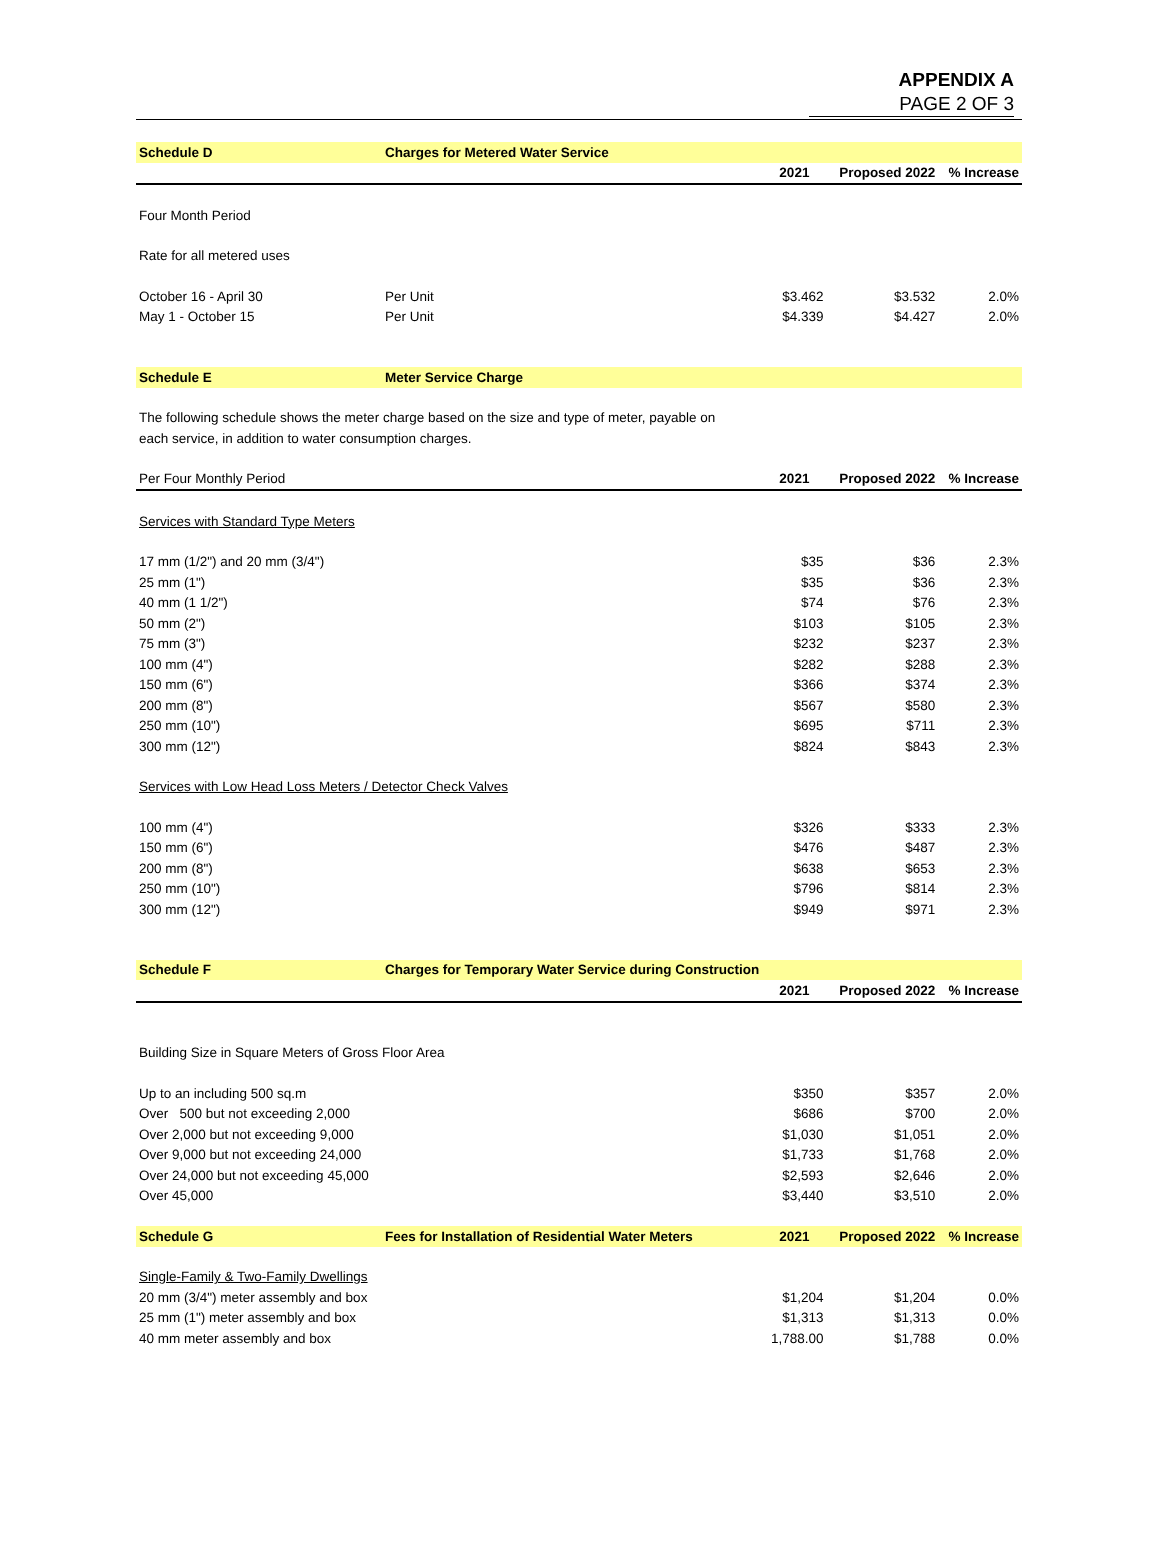APPENDIX A
PAGE 2 OF 3
| Schedule D | Charges for Metered Water Service | | | |
| | | 2021 | Proposed 2022 | % Increase |
| Four Month Period | | | | |
| Rate for all metered uses | | | | |
| October 16 - April 30 | Per Unit | $3.462 | $3.532 | 2.0% |
| May 1 - October 15 | Per Unit | $4.339 | $4.427 | 2.0% |
| Schedule E | Meter Service Charge | | | |
| The following schedule shows the meter charge based on the size and type of meter, payable on | | | | |
| each service, in addition to water consumption charges. | | | | |
| Per Four Monthly Period | | 2021 | Proposed 2022 | % Increase |
| Services with Standard Type Meters | | | | |
| 17 mm (1/2") and 20 mm (3/4") | | $35 | $36 | 2.3% |
| 25 mm (1") | | $35 | $36 | 2.3% |
| 40 mm (1 1/2") | | $74 | $76 | 2.3% |
| 50 mm (2") | | $103 | $105 | 2.3% |
| 75 mm (3") | | $232 | $237 | 2.3% |
| 100 mm (4") | | $282 | $288 | 2.3% |
| 150 mm (6") | | $366 | $374 | 2.3% |
| 200 mm (8") | | $567 | $580 | 2.3% |
| 250 mm (10") | | $695 | $711 | 2.3% |
| 300 mm (12") | | $824 | $843 | 2.3% |
| Services with Low Head Loss Meters / Detector Check Valves | | | | |
| 100 mm (4") | | $326 | $333 | 2.3% |
| 150 mm (6") | | $476 | $487 | 2.3% |
| 200 mm (8") | | $638 | $653 | 2.3% |
| 250 mm (10") | | $796 | $814 | 2.3% |
| 300 mm (12") | | $949 | $971 | 2.3% |
| Schedule F | Charges for Temporary Water Service during Construction | | | |
| | | 2021 | Proposed 2022 | % Increase |
| Building Size in Square Meters of Gross Floor Area | | | | |
| Up to an including 500 sq.m | | $350 | $357 | 2.0% |
| Over 500 but not exceeding 2,000 | | $686 | $700 | 2.0% |
| Over 2,000 but not exceeding 9,000 | | $1,030 | $1,051 | 2.0% |
| Over 9,000 but not exceeding 24,000 | | $1,733 | $1,768 | 2.0% |
| Over 24,000 but not exceeding 45,000 | | $2,593 | $2,646 | 2.0% |
| Over 45,000 | | $3,440 | $3,510 | 2.0% |
| Schedule G | Fees for Installation of Residential Water Meters | 2021 | Proposed 2022 | % Increase |
| Single-Family & Two-Family Dwellings | | | | |
| 20 mm (3/4") meter assembly and box | | $1,204 | $1,204 | 0.0% |
| 25 mm (1") meter assembly and box | | $1,313 | $1,313 | 0.0% |
| 40 mm meter assembly and box | | 1,788.00 | $1,788 | 0.0% |